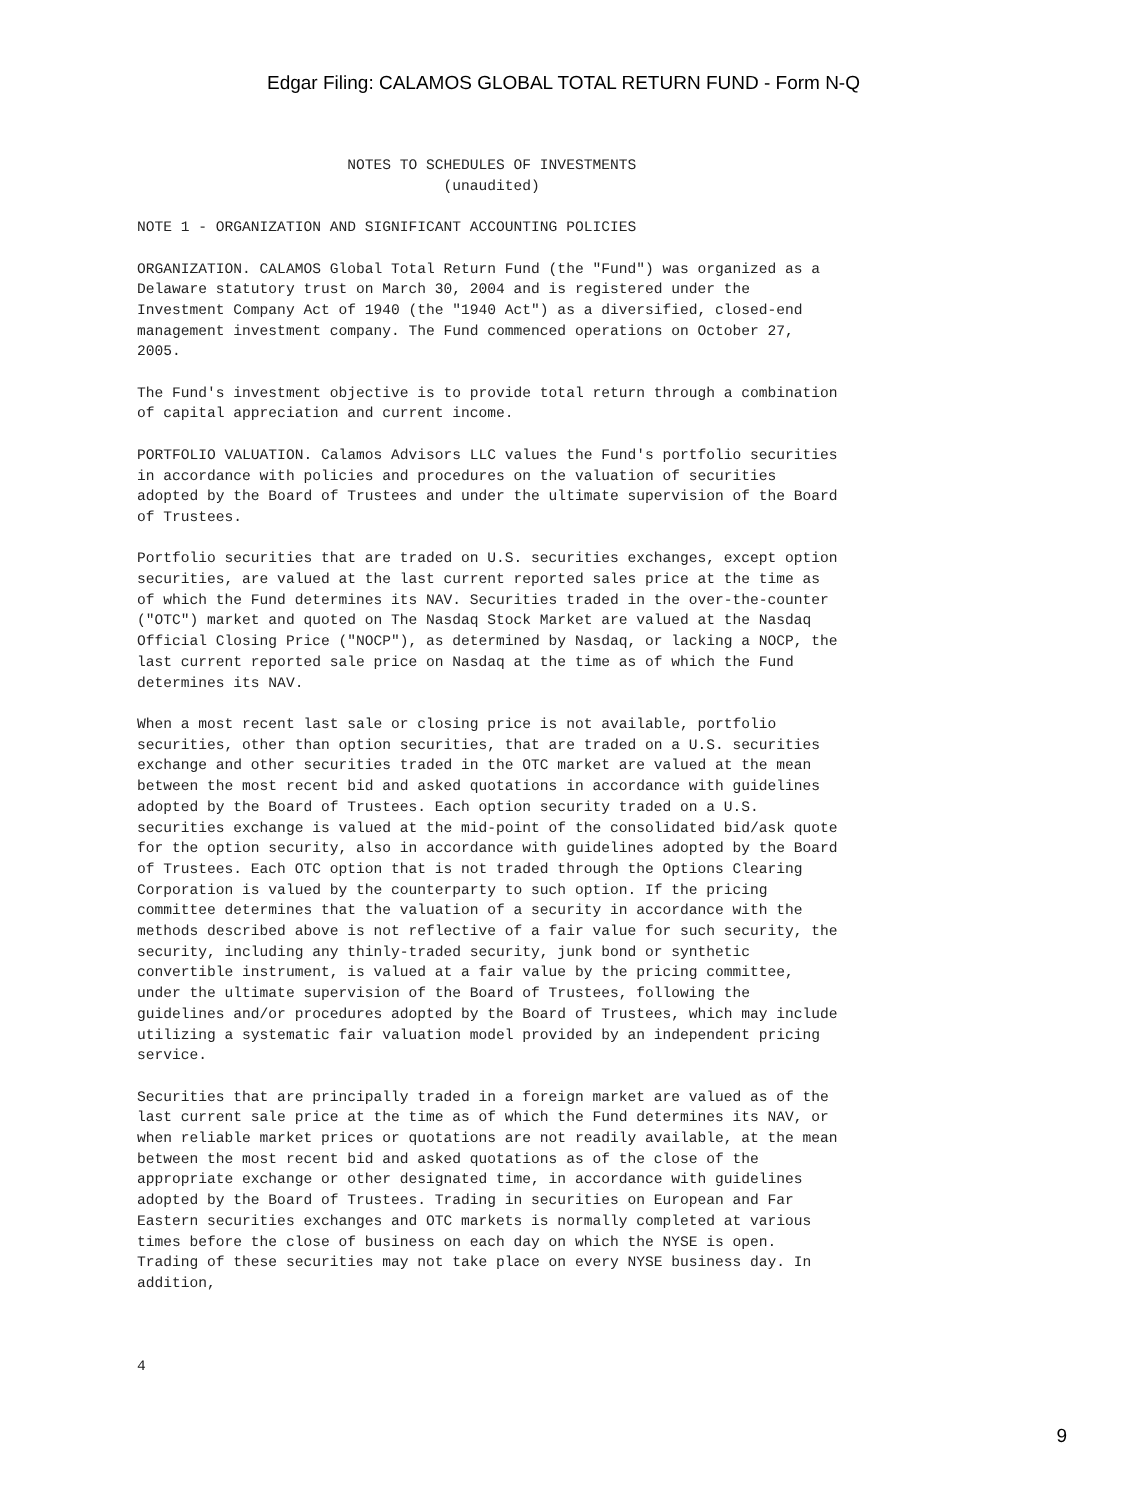Edgar Filing: CALAMOS GLOBAL TOTAL RETURN FUND - Form N-Q
                        NOTES TO SCHEDULES OF INVESTMENTS
                                   (unaudited)

NOTE 1 - ORGANIZATION AND SIGNIFICANT ACCOUNTING POLICIES

ORGANIZATION. CALAMOS Global Total Return Fund (the "Fund") was organized as a
Delaware statutory trust on March 30, 2004 and is registered under the
Investment Company Act of 1940 (the "1940 Act") as a diversified, closed-end
management investment company. The Fund commenced operations on October 27,
2005.

The Fund's investment objective is to provide total return through a combination
of capital appreciation and current income.

PORTFOLIO VALUATION. Calamos Advisors LLC values the Fund's portfolio securities
in accordance with policies and procedures on the valuation of securities
adopted by the Board of Trustees and under the ultimate supervision of the Board
of Trustees.

Portfolio securities that are traded on U.S. securities exchanges, except option
securities, are valued at the last current reported sales price at the time as
of which the Fund determines its NAV. Securities traded in the over-the-counter
("OTC") market and quoted on The Nasdaq Stock Market are valued at the Nasdaq
Official Closing Price ("NOCP"), as determined by Nasdaq, or lacking a NOCP, the
last current reported sale price on Nasdaq at the time as of which the Fund
determines its NAV.

When a most recent last sale or closing price is not available, portfolio
securities, other than option securities, that are traded on a U.S. securities
exchange and other securities traded in the OTC market are valued at the mean
between the most recent bid and asked quotations in accordance with guidelines
adopted by the Board of Trustees. Each option security traded on a U.S.
securities exchange is valued at the mid-point of the consolidated bid/ask quote
for the option security, also in accordance with guidelines adopted by the Board
of Trustees. Each OTC option that is not traded through the Options Clearing
Corporation is valued by the counterparty to such option. If the pricing
committee determines that the valuation of a security in accordance with the
methods described above is not reflective of a fair value for such security, the
security, including any thinly-traded security, junk bond or synthetic
convertible instrument, is valued at a fair value by the pricing committee,
under the ultimate supervision of the Board of Trustees, following the
guidelines and/or procedures adopted by the Board of Trustees, which may include
utilizing a systematic fair valuation model provided by an independent pricing
service.

Securities that are principally traded in a foreign market are valued as of the
last current sale price at the time as of which the Fund determines its NAV, or
when reliable market prices or quotations are not readily available, at the mean
between the most recent bid and asked quotations as of the close of the
appropriate exchange or other designated time, in accordance with guidelines
adopted by the Board of Trustees. Trading in securities on European and Far
Eastern securities exchanges and OTC markets is normally completed at various
times before the close of business on each day on which the NYSE is open.
Trading of these securities may not take place on every NYSE business day. In
addition,



4
9